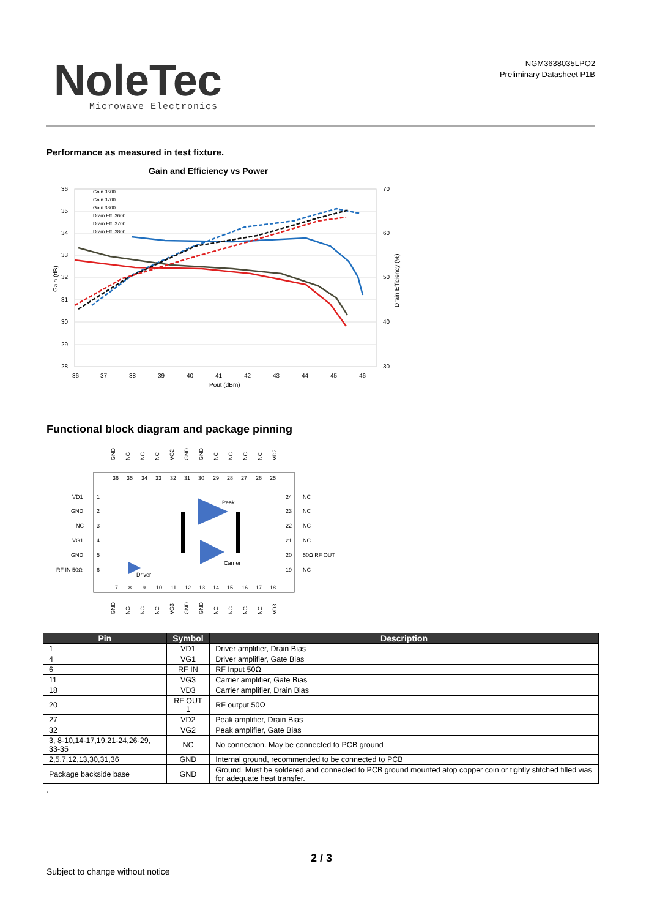NoleTec
Microwave Electronics
NGM3638035LPO2
Preliminary Datasheet P1B
Performance as measured in test fixture.
Gain and Efficiency vs Power
36
35
34
33
32
31
30
29
28
70
60
50
40
30
36
37
38
39
40
41
42
43
44
45
46
Pout (dBm)
Gain (dB)
Drain Efficiency (%)
Gain 3600
Gain 3700
Gain 3800
Drain Eff. 3600
Drain Eff. 3700
Drain Eff. 3800
Functional block diagram and package pinning
GND
NC
NC
NC
VG2
GND
GND
NC
NC
NC
NC
VD2
36
35
34
33
32
31
30
29
28
27
26
25
VD1
1
GND
2
NC
3
VG1
4
GND
5
RF IN 50Ω
6
24
NC
23
NC
22
NC
21
NC
20
50Ω RF OUT
19
NC
7
8
9
10
11
12
13
14
15
16
17
18
GND
NC
NC
NC
VG3
GND
GND
NC
NC
NC
NC
VD3
Peak
Carrier
Driver
| Pin | Symbol | Description |
| --- | --- | --- |
| 1 | VD1 | Driver amplifier, Drain Bias |
| 4 | VG1 | Driver amplifier, Gate Bias |
| 6 | RF IN | RF Input 50Ω |
| 11 | VG3 | Carrier amplifier, Gate Bias |
| 18 | VD3 | Carrier amplifier, Drain Bias |
| 20 | RF OUT 1 | RF output 50Ω |
| 27 | VD2 | Peak amplifier, Drain Bias |
| 32 | VG2 | Peak amplifier, Gate Bias |
| 3, 8-10,14-17,19,21-24,26-29, 33-35 | NC | No connection. May be connected to PCB ground |
| 2,5,7,12,13,30,31,36 | GND | Internal ground, recommended to be connected to PCB |
| Package backside base | GND | Ground. Must be soldered and connected to PCB ground mounted atop copper coin or tightly stitched filled vias for adequate heat transfer. |
.
2 / 3
Subject to change without notice